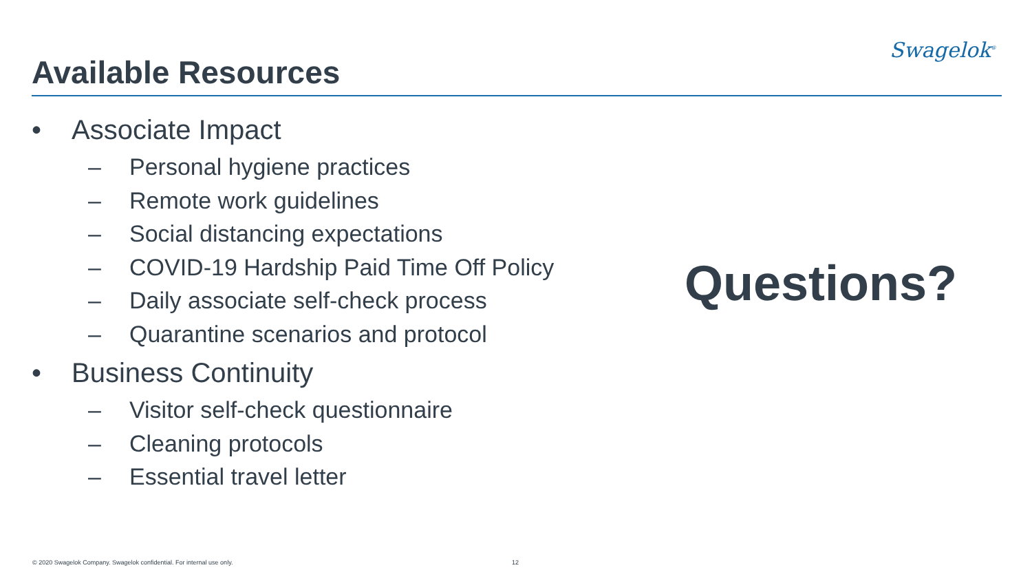Available Resources
Swagelok<sup>®</sup>
• Associate Impact
– Personal hygiene practices
– Remote work guidelines
– Social distancing expectations
– COVID-19 Hardship Paid Time Off Policy
– Daily associate self-check process
– Quarantine scenarios and protocol
• Business Continuity
– Visitor self-check questionnaire
– Cleaning protocols
– Essential travel letter
Questions?
© 2020 Swagelok Company. Swagelok confidential. For internal use only.
12